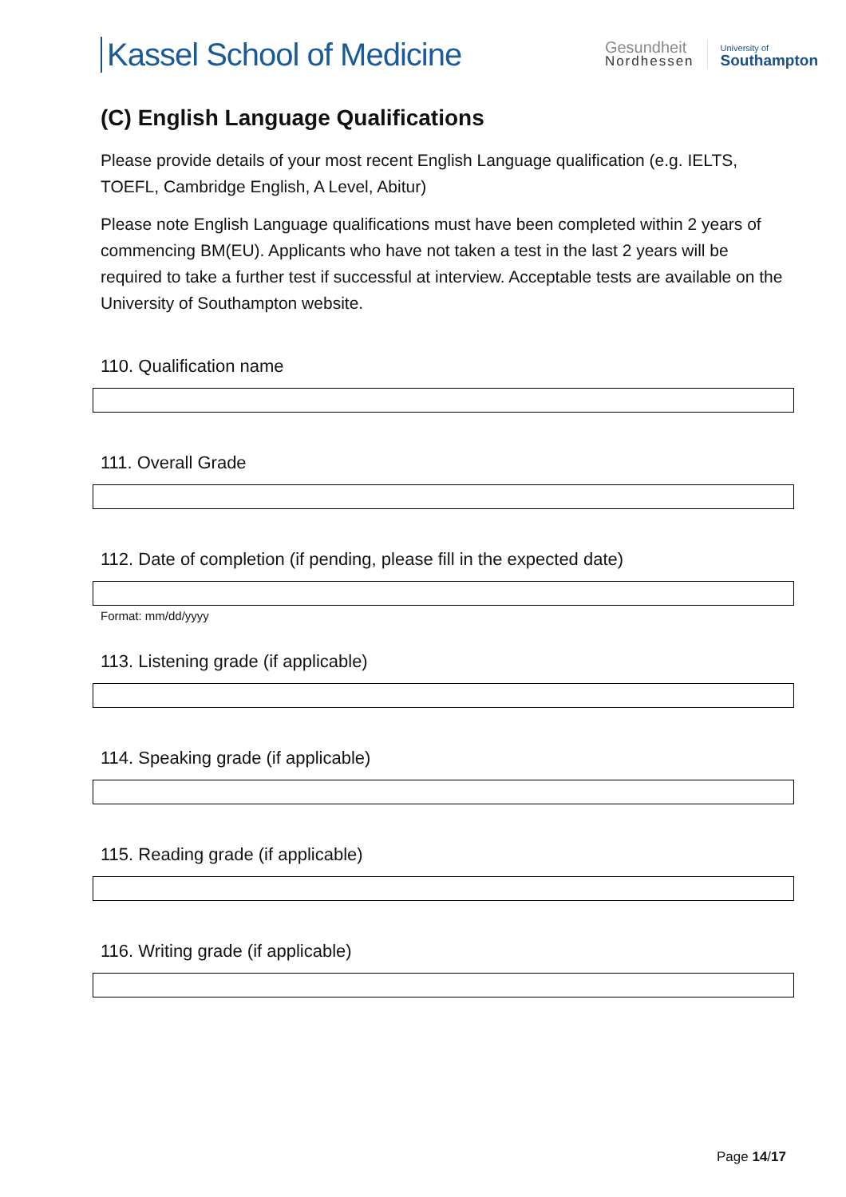Kassel School of Medicine
Gesundheit
Nordhessen
University of
Southampton
(C) English Language Qualifications
Please provide details of your most recent English Language qualification (e.g. IELTS, TOEFL, Cambridge English, A Level, Abitur)
Please note English Language qualifications must have been completed within 2 years of commencing BM(EU). Applicants who have not taken a test in the last 2 years will be required to take a further test if successful at interview. Acceptable tests are available on the University of Southampton website.
110. Qualification name
111. Overall Grade
112. Date of completion (if pending, please fill in the expected date)
Format: mm/dd/yyyy
113. Listening grade (if applicable)
114. Speaking grade (if applicable)
115. Reading grade (if applicable)
116. Writing grade (if applicable)
Page 14/17